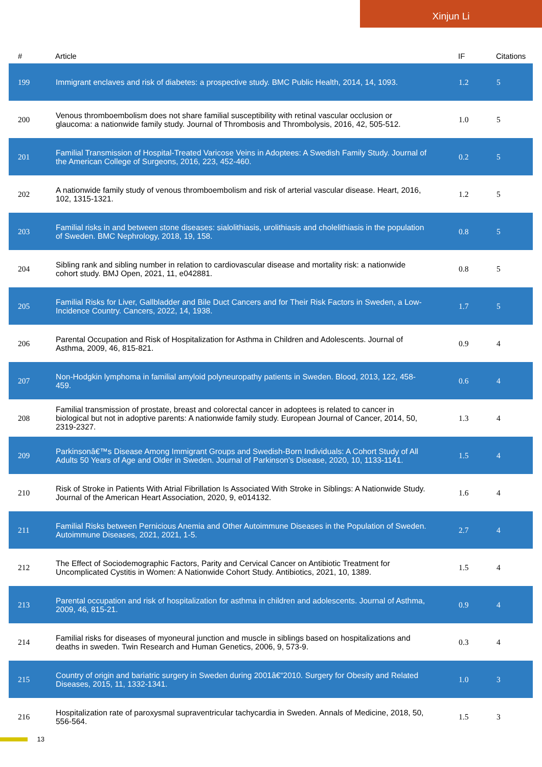Xinjun Li
| # | Article | IF | Citations |
| --- | --- | --- | --- |
| 199 | Immigrant enclaves and risk of diabetes: a prospective study. BMC Public Health, 2014, 14, 1093. | 1.2 | 5 |
| 200 | Venous thromboembolism does not share familial susceptibility with retinal vascular occlusion or glaucoma: a nationwide family study. Journal of Thrombosis and Thrombolysis, 2016, 42, 505-512. | 1.0 | 5 |
| 201 | Familial Transmission of Hospital-Treated Varicose Veins in Adoptees: A Swedish Family Study. Journal of the American College of Surgeons, 2016, 223, 452-460. | 0.2 | 5 |
| 202 | A nationwide family study of venous thromboembolism and risk of arterial vascular disease. Heart, 2016, 102, 1315-1321. | 1.2 | 5 |
| 203 | Familial risks in and between stone diseases: sialolithiasis, urolithiasis and cholelithiasis in the population of Sweden. BMC Nephrology, 2018, 19, 158. | 0.8 | 5 |
| 204 | Sibling rank and sibling number in relation to cardiovascular disease and mortality risk: a nationwide cohort study. BMJ Open, 2021, 11, e042881. | 0.8 | 5 |
| 205 | Familial Risks for Liver, Gallbladder and Bile Duct Cancers and for Their Risk Factors in Sweden, a Low-Incidence Country. Cancers, 2022, 14, 1938. | 1.7 | 5 |
| 206 | Parental Occupation and Risk of Hospitalization for Asthma in Children and Adolescents. Journal of Asthma, 2009, 46, 815-821. | 0.9 | 4 |
| 207 | Non-Hodgkin lymphoma in familial amyloid polyneuropathy patients in Sweden. Blood, 2013, 122, 458-459. | 0.6 | 4 |
| 208 | Familial transmission of prostate, breast and colorectal cancer in adoptees is related to cancer in biological but not in adoptive parents: A nationwide family study. European Journal of Cancer, 2014, 50, 2319-2327. | 1.3 | 4 |
| 209 | Parkinsonâ€™s Disease Among Immigrant Groups and Swedish-Born Individuals: A Cohort Study of All Adults 50 Years of Age and Older in Sweden. Journal of Parkinson's Disease, 2020, 10, 1133-1141. | 1.5 | 4 |
| 210 | Risk of Stroke in Patients With Atrial Fibrillation Is Associated With Stroke in Siblings: A Nationwide Study. Journal of the American Heart Association, 2020, 9, e014132. | 1.6 | 4 |
| 211 | Familial Risks between Pernicious Anemia and Other Autoimmune Diseases in the Population of Sweden. Autoimmune Diseases, 2021, 2021, 1-5. | 2.7 | 4 |
| 212 | The Effect of Sociodemographic Factors, Parity and Cervical Cancer on Antibiotic Treatment for Uncomplicated Cystitis in Women: A Nationwide Cohort Study. Antibiotics, 2021, 10, 1389. | 1.5 | 4 |
| 213 | Parental occupation and risk of hospitalization for asthma in children and adolescents. Journal of Asthma, 2009, 46, 815-21. | 0.9 | 4 |
| 214 | Familial risks for diseases of myoneural junction and muscle in siblings based on hospitalizations and deaths in sweden. Twin Research and Human Genetics, 2006, 9, 573-9. | 0.3 | 4 |
| 215 | Country of origin and bariatric surgery in Sweden during 2001â€“2010. Surgery for Obesity and Related Diseases, 2015, 11, 1332-1341. | 1.0 | 3 |
| 216 | Hospitalization rate of paroxysmal supraventricular tachycardia in Sweden. Annals of Medicine, 2018, 50, 556-564. | 1.5 | 3 |
13